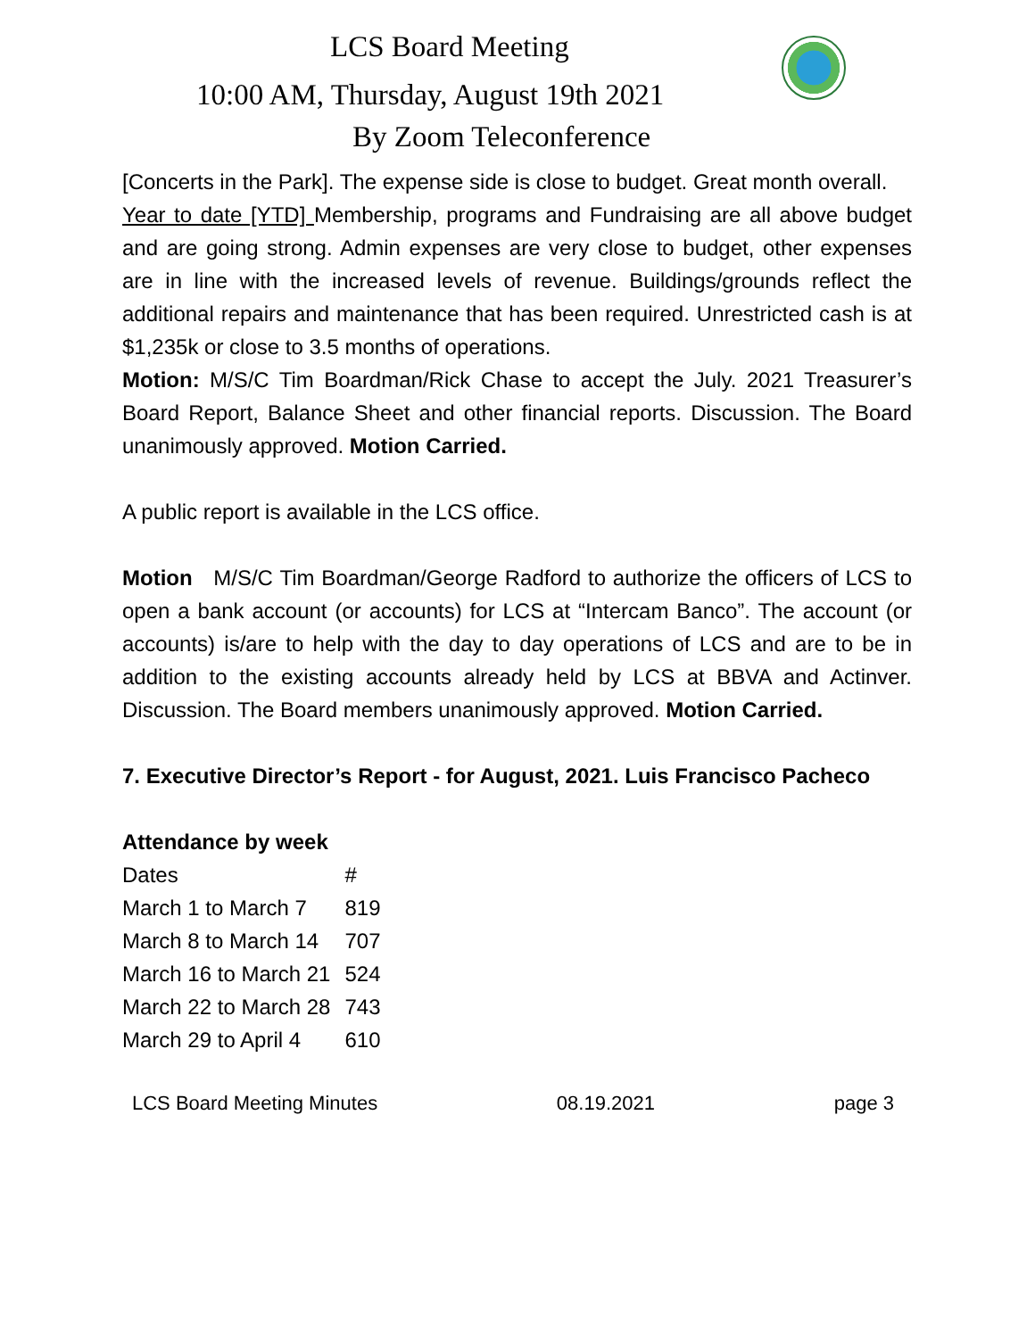LCS Board Meeting
10:00 AM, Thursday, August 19th 2021
By Zoom Teleconference
[Concerts in the Park]. The expense side is close to budget. Great month overall.
Year to date [YTD] Membership, programs and Fundraising are all above budget and are going strong. Admin expenses are very close to budget, other expenses are in line with the increased levels of revenue. Buildings/grounds reflect the additional repairs and maintenance that has been required. Unrestricted cash is at $1,235k or close to 3.5 months of operations.
Motion: M/S/C Tim Boardman/Rick Chase to accept the July. 2021 Treasurer’s Board Report, Balance Sheet and other financial reports. Discussion. The Board unanimously approved. Motion Carried.
A public report is available in the LCS office.
Motion M/S/C Tim Boardman/George Radford to authorize the officers of LCS to open a bank account (or accounts) for LCS at “Intercam Banco”. The account (or accounts) is/are to help with the day to day operations of LCS and are to be in addition to the existing accounts already held by LCS at BBVA and Actinver. Discussion. The Board members unanimously approved. Motion Carried.
7. Executive Director’s Report - for August, 2021. Luis Francisco Pacheco
Attendance by week
| Dates | # |
| March 1 to March 7 | 819 |
| March 8 to March 14 | 707 |
| March 16 to March 21 | 524 |
| March 22 to March 28 | 743 |
| March 29 to April 4 | 610 |
LCS Board Meeting Minutes 08.19.2021 page 3